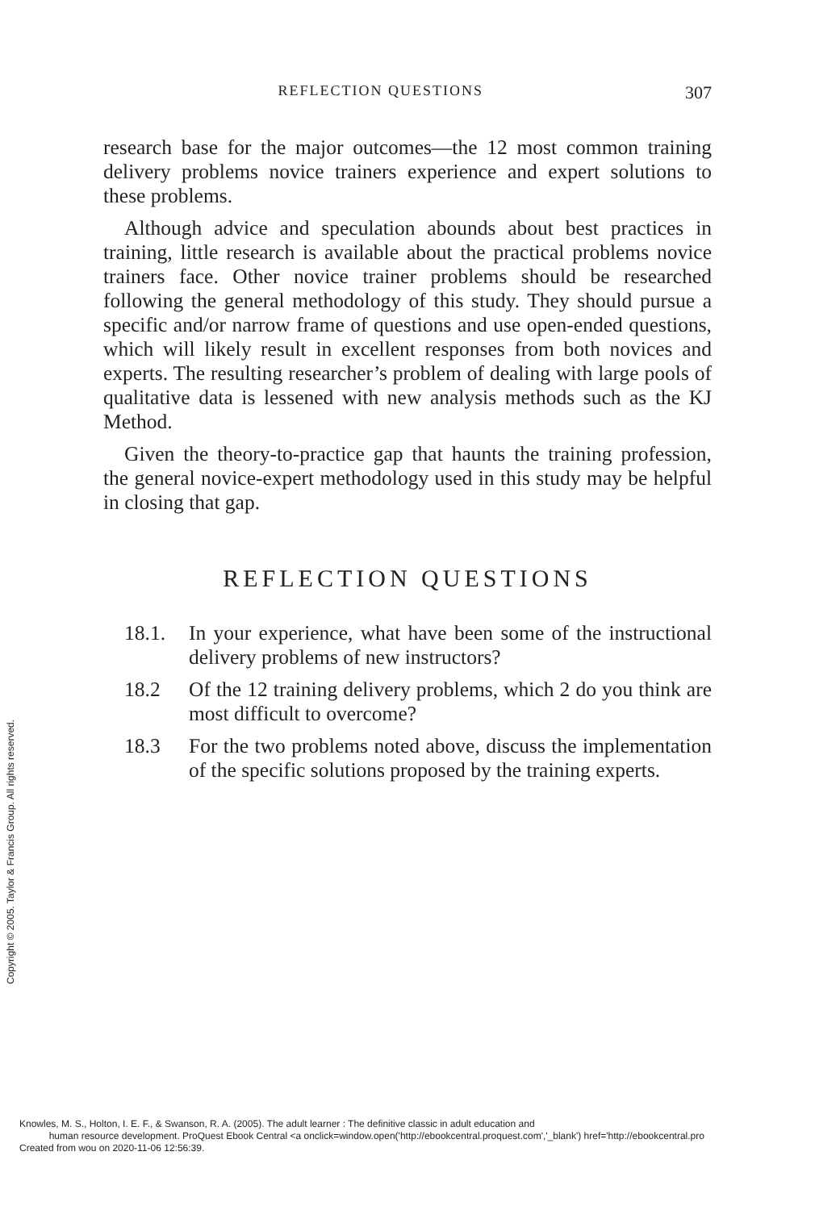REFLECTION QUESTIONS 307
research base for the major outcomes—the 12 most common training delivery problems novice trainers experience and expert solutions to these problems.
Although advice and speculation abounds about best practices in training, little research is available about the practical problems novice trainers face. Other novice trainer problems should be researched following the general methodology of this study. They should pursue a specific and/or narrow frame of questions and use open-ended questions, which will likely result in excellent responses from both novices and experts. The resulting researcher’s problem of dealing with large pools of qualitative data is lessened with new analysis methods such as the KJ Method.
Given the theory-to-practice gap that haunts the training profession, the general novice-expert methodology used in this study may be helpful in closing that gap.
REFLECTION QUESTIONS
18.1. In your experience, what have been some of the instructional delivery problems of new instructors?
18.2 Of the 12 training delivery problems, which 2 do you think are most difficult to overcome?
18.3 For the two problems noted above, discuss the implementation of the specific solutions proposed by the training experts.
Copyright © 2005. Taylor & Francis Group. All rights reserved.
Knowles, M. S., Holton, I. E. F., & Swanson, R. A. (2005). The adult learner : The definitive classic in adult education and
human resource development. ProQuest Ebook Central <a onclick=window.open('http://ebookcentral.proquest.com','_blank') href='http://ebookcentral.pro
Created from wou on 2020-11-06 12:56:39.